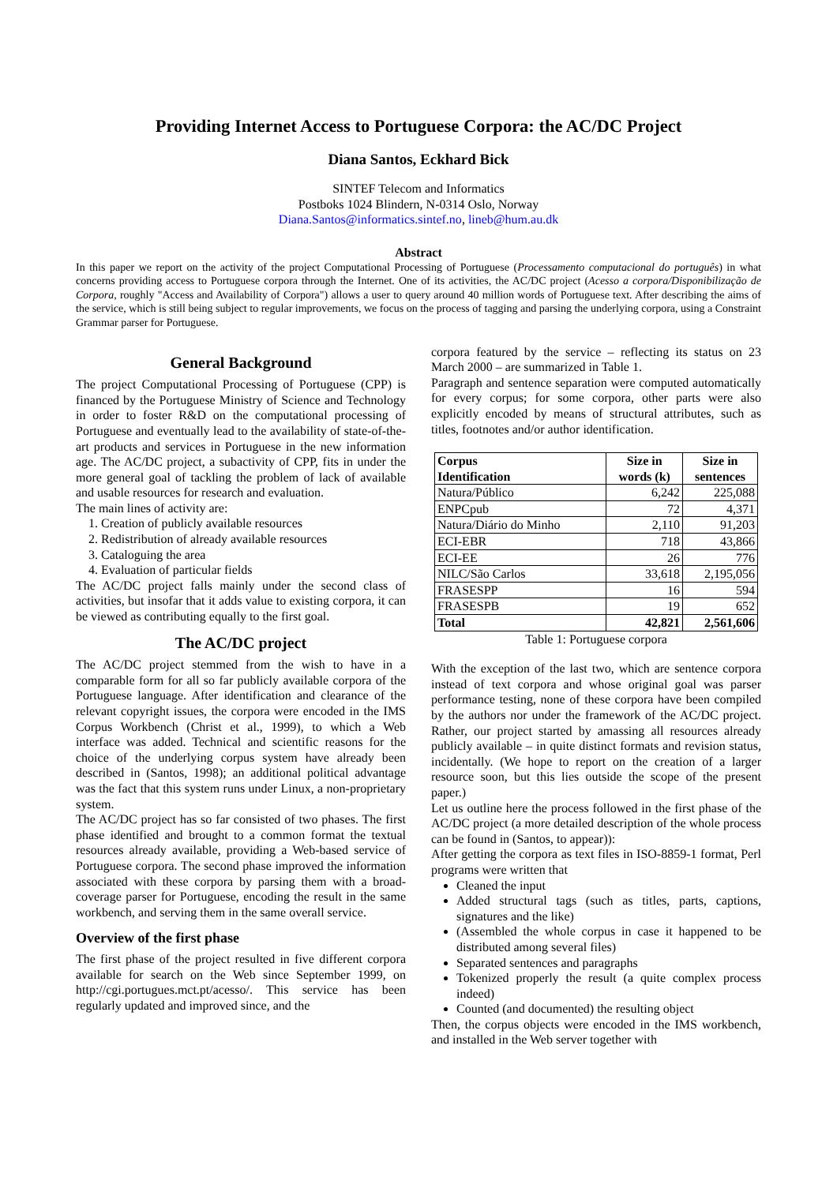Providing Internet Access to Portuguese Corpora: the AC/DC Project
Diana Santos, Eckhard Bick
SINTEF Telecom and Informatics
Postboks 1024 Blindern, N-0314 Oslo, Norway
Diana.Santos@informatics.sintef.no, lineb@hum.au.dk
Abstract
In this paper we report on the activity of the project Computational Processing of Portuguese (Processamento computacional do português) in what concerns providing access to Portuguese corpora through the Internet. One of its activities, the AC/DC project (Acesso a corpora/Disponibilização de Corpora, roughly "Access and Availability of Corpora") allows a user to query around 40 million words of Portuguese text. After describing the aims of the service, which is still being subject to regular improvements, we focus on the process of tagging and parsing the underlying corpora, using a Constraint Grammar parser for Portuguese.
General Background
The project Computational Processing of Portuguese (CPP) is financed by the Portuguese Ministry of Science and Technology in order to foster R&D on the computational processing of Portuguese and eventually lead to the availability of state-of-the-art products and services in Portuguese in the new information age. The AC/DC project, a subactivity of CPP, fits in under the more general goal of tackling the problem of lack of available and usable resources for research and evaluation.
The main lines of activity are:
1. Creation of publicly available resources
2. Redistribution of already available resources
3. Cataloguing the area
4. Evaluation of particular fields
The AC/DC project falls mainly under the second class of activities, but insofar that it adds value to existing corpora, it can be viewed as contributing equally to the first goal.
The AC/DC project
The AC/DC project stemmed from the wish to have in a comparable form for all so far publicly available corpora of the Portuguese language. After identification and clearance of the relevant copyright issues, the corpora were encoded in the IMS Corpus Workbench (Christ et al., 1999), to which a Web interface was added. Technical and scientific reasons for the choice of the underlying corpus system have already been described in (Santos, 1998); an additional political advantage was the fact that this system runs under Linux, a non-proprietary system.
The AC/DC project has so far consisted of two phases. The first phase identified and brought to a common format the textual resources already available, providing a Web-based service of Portuguese corpora. The second phase improved the information associated with these corpora by parsing them with a broad-coverage parser for Portuguese, encoding the result in the same workbench, and serving them in the same overall service.
Overview of the first phase
The first phase of the project resulted in five different corpora available for search on the Web since September 1999, on http://cgi.portugues.mct.pt/acesso/. This service has been regularly updated and improved since, and the
corpora featured by the service – reflecting its status on 23 March 2000 – are summarized in Table 1.
Paragraph and sentence separation were computed automatically for every corpus; for some corpora, other parts were also explicitly encoded by means of structural attributes, such as titles, footnotes and/or author identification.
| Corpus Identification | Size in words (k) | Size in sentences |
| --- | --- | --- |
| Natura/Público | 6,242 | 225,088 |
| ENPCpub | 72 | 4,371 |
| Natura/Diário do Minho | 2,110 | 91,203 |
| ECI-EBR | 718 | 43,866 |
| ECI-EE | 26 | 776 |
| NILC/São Carlos | 33,618 | 2,195,056 |
| FRASESPP | 16 | 594 |
| FRASESPB | 19 | 652 |
| Total | 42,821 | 2,561,606 |
Table 1: Portuguese corpora
With the exception of the last two, which are sentence corpora instead of text corpora and whose original goal was parser performance testing, none of these corpora have been compiled by the authors nor under the framework of the AC/DC project. Rather, our project started by amassing all resources already publicly available – in quite distinct formats and revision status, incidentally. (We hope to report on the creation of a larger resource soon, but this lies outside the scope of the present paper.)
Let us outline here the process followed in the first phase of the AC/DC project (a more detailed description of the whole process can be found in (Santos, to appear)):
After getting the corpora as text files in ISO-8859-1 format, Perl programs were written that
Cleaned the input
Added structural tags (such as titles, parts, captions, signatures and the like)
(Assembled the whole corpus in case it happened to be distributed among several files)
Separated sentences and paragraphs
Tokenized properly the result (a quite complex process indeed)
Counted (and documented) the resulting object
Then, the corpus objects were encoded in the IMS workbench, and installed in the Web server together with